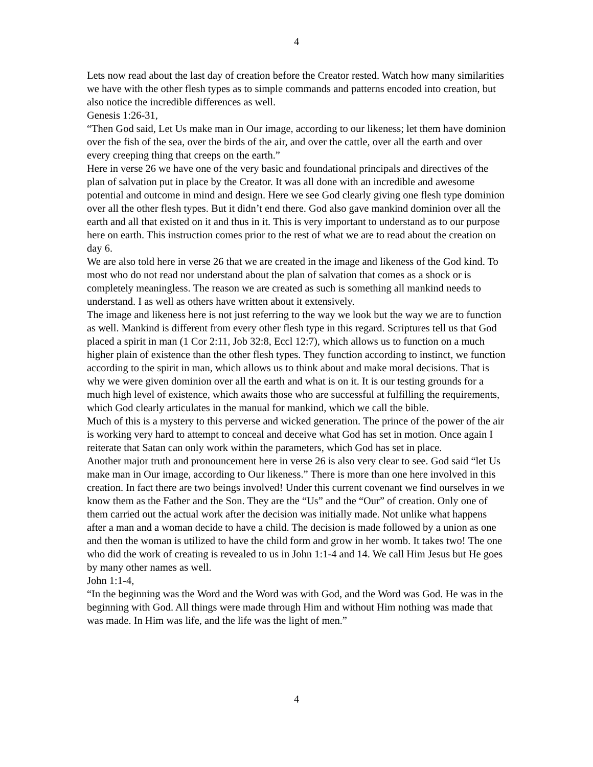4
Lets now read about the last day of creation before the Creator rested. Watch how many similarities we have with the other flesh types as to simple commands and patterns encoded into creation, but also notice the incredible differences as well.
Genesis 1:26-31,
“Then God said, Let Us make man in Our image, according to our likeness; let them have dominion over the fish of the sea, over the birds of the air, and over the cattle, over all the earth and over every creeping thing that creeps on the earth.”
Here in verse 26 we have one of the very basic and foundational principals and directives of the plan of salvation put in place by the Creator. It was all done with an incredible and awesome potential and outcome in mind and design. Here we see God clearly giving one flesh type dominion over all the other flesh types. But it didn’t end there. God also gave mankind dominion over all the earth and all that existed on it and thus in it. This is very important to understand as to our purpose here on earth. This instruction comes prior to the rest of what we are to read about the creation on day 6.
We are also told here in verse 26 that we are created in the image and likeness of the God kind. To most who do not read nor understand about the plan of salvation that comes as a shock or is completely meaningless. The reason we are created as such is something all mankind needs to understand. I as well as others have written about it extensively.
The image and likeness here is not just referring to the way we look but the way we are to function as well. Mankind is different from every other flesh type in this regard. Scriptures tell us that God placed a spirit in man (1 Cor 2:11, Job 32:8, Eccl 12:7), which allows us to function on a much higher plain of existence than the other flesh types. They function according to instinct, we function according to the spirit in man, which allows us to think about and make moral decisions. That is why we were given dominion over all the earth and what is on it. It is our testing grounds for a much high level of existence, which awaits those who are successful at fulfilling the requirements, which God clearly articulates in the manual for mankind, which we call the bible.
Much of this is a mystery to this perverse and wicked generation. The prince of the power of the air is working very hard to attempt to conceal and deceive what God has set in motion. Once again I reiterate that Satan can only work within the parameters, which God has set in place.
Another major truth and pronouncement here in verse 26 is also very clear to see. God said “let Us make man in Our image, according to Our likeness.” There is more than one here involved in this creation. In fact there are two beings involved! Under this current covenant we find ourselves in we know them as the Father and the Son. They are the “Us” and the “Our” of creation. Only one of them carried out the actual work after the decision was initially made. Not unlike what happens after a man and a woman decide to have a child. The decision is made followed by a union as one and then the woman is utilized to have the child form and grow in her womb. It takes two! The one who did the work of creating is revealed to us in John 1:1-4 and 14. We call Him Jesus but He goes by many other names as well.
John 1:1-4,
“In the beginning was the Word and the Word was with God, and the Word was God. He was in the beginning with God. All things were made through Him and without Him nothing was made that was made. In Him was life, and the life was the light of men.”
4